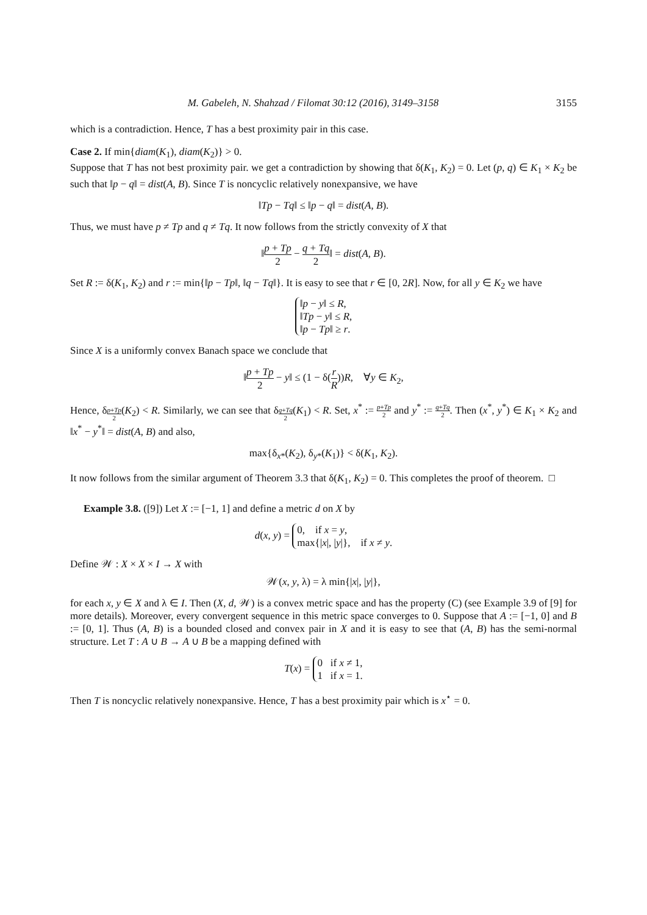M. Gabeleh, N. Shahzad / Filomat 30:12 (2016), 3149–3158 3155
which is a contradiction. Hence, T has a best proximity pair in this case.
Case 2. If min{diam(K<sub>1</sub>), diam(K<sub>2</sub>)} > 0.
Suppose that T has not best proximity pair. we get a contradiction by showing that δ(K<sub>1</sub>, K<sub>2</sub>) = 0. Let (p, q) ∈ K<sub>1</sub> × K<sub>2</sub> be such that ‖p − q‖ = dist(A, B). Since T is noncyclic relatively nonexpansive, we have
‖Tp − Tq‖ ≤ ‖p − q‖ = dist(A, B).
Thus, we must have p ≠ Tp and q ≠ Tq. It now follows from the strictly convexity of X that
‖p + Tp 2 − q + Tq 2‖ = dist(A, B).
Set R := δ(K<sub>1</sub>, K<sub>2</sub>) and r := min{‖p − Tp‖, ‖q − Tq‖}. It is easy to see that r ∈ [0, 2R]. Now, for all y ∈ K<sub>2</sub> we have
‖p − y‖ ≤ R,
‖Tp − y‖ ≤ R,
‖p − Tp‖ ≥ r.
Since X is a uniformly convex Banach space we conclude that
‖p + Tp 2 − y‖ ≤ (1 − δ(r R))R, ∀y ∈ K<sub>2</sub>,
Hence, δ<sub>p+Tp 2</sub>(K<sub>2</sub>) < R. Similarly, we can see that δ<sub>q+Tq 2</sub>(K<sub>1</sub>) < R. Set, x<sup>*</sup> := p+Tp 2 and y<sup>*</sup> := q+Tq 2. Then (x<sup>*</sup>, y<sup>*</sup>) ∈ K<sub>1</sub> × K<sub>2</sub> and ‖x<sup>*</sup> − y<sup>*</sup>‖ = dist(A, B) and also,
max{δ<sub>x*</sub>(K<sub>2</sub>), δ<sub>y*</sub>(K<sub>1</sub>)} < δ(K<sub>1</sub>, K<sub>2</sub>).
It now follows from the similar argument of Theorem 3.3 that δ(K<sub>1</sub>, K<sub>2</sub>) = 0. This completes the proof of theorem. □
Example 3.8. ([9]) Let X := [−1, 1] and define a metric d on X by
d(x, y) = 0, if x = y,
max{|x|, |y|}, if x ≠ y.
Define 𝒲 : X × X × I → X with
𝒲(x, y, λ) = λ min{|x|, |y|},
for each x, y ∈ X and λ ∈ I. Then (X, d, 𝒲) is a convex metric space and has the property (C) (see Example 3.9 of [9] for more details). Moreover, every convergent sequence in this metric space converges to 0. Suppose that A := [−1, 0] and B := [0, 1]. Thus (A, B) is a bounded closed and convex pair in X and it is easy to see that (A, B) has the semi-normal structure. Let T : A ∪ B → A ∪ B be a mapping defined with
T(x) = 0 if x ≠ 1,
1 if x = 1.
Then T is noncyclic relatively nonexpansive. Hence, T has a best proximity pair which is x<sup>⋆</sup> = 0.